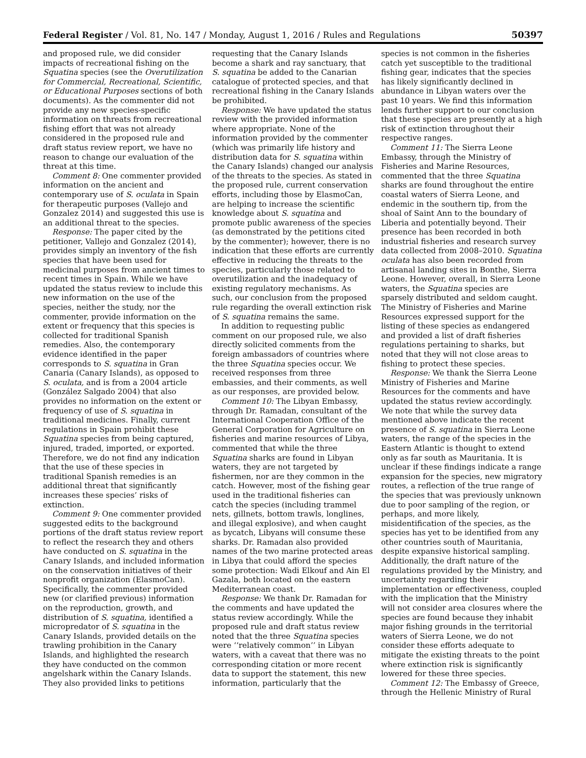Federal Register / Vol. 81, No. 147 / Monday, August 1, 2016 / Rules and Regulations 50397
and proposed rule, we did consider impacts of recreational fishing on the Squatina species (see the Overutilization for Commercial, Recreational, Scientific, or Educational Purposes sections of both documents). As the commenter did not provide any new species-specific information on threats from recreational fishing effort that was not already considered in the proposed rule and draft status review report, we have no reason to change our evaluation of the threat at this time.
Comment 8: One commenter provided information on the ancient and contemporary use of S. oculata in Spain for therapeutic purposes (Vallejo and Gonzalez 2014) and suggested this use is an additional threat to the species.
Response: The paper cited by the petitioner, Vallejo and Gonzalez (2014), provides simply an inventory of the fish species that have been used for medicinal purposes from ancient times to recent times in Spain. While we have updated the status review to include this new information on the use of the species, neither the study, nor the commenter, provide information on the extent or frequency that this species is collected for traditional Spanish remedies. Also, the contemporary evidence identified in the paper corresponds to S. squatina in Gran Canaria (Canary Islands), as opposed to S. oculata, and is from a 2004 article (González Salgado 2004) that also provides no information on the extent or frequency of use of S. squatina in traditional medicines. Finally, current regulations in Spain prohibit these Squatina species from being captured, injured, traded, imported, or exported. Therefore, we do not find any indication that the use of these species in traditional Spanish remedies is an additional threat that significantly increases these species’ risks of extinction.
Comment 9: One commenter provided suggested edits to the background portions of the draft status review report to reflect the research they and others have conducted on S. squatina in the Canary Islands, and included information on the conservation initiatives of their nonprofit organization (ElasmoCan). Specifically, the commenter provided new (or clarified previous) information on the reproduction, growth, and distribution of S. squatina, identified a micropredator of S. squatina in the Canary Islands, provided details on the trawling prohibition in the Canary Islands, and highlighted the research they have conducted on the common angelshark within the Canary Islands. They also provided links to petitions
requesting that the Canary Islands become a shark and ray sanctuary, that S. squatina be added to the Canarian catalogue of protected species, and that recreational fishing in the Canary Islands be prohibited.
Response: We have updated the status review with the provided information where appropriate. None of the information provided by the commenter (which was primarily life history and distribution data for S. squatina within the Canary Islands) changed our analysis of the threats to the species. As stated in the proposed rule, current conservation efforts, including those by ElasmoCan, are helping to increase the scientific knowledge about S. squatina and promote public awareness of the species (as demonstrated by the petitions cited by the commenter); however, there is no indication that these efforts are currently effective in reducing the threats to the species, particularly those related to overutilization and the inadequacy of existing regulatory mechanisms. As such, our conclusion from the proposed rule regarding the overall extinction risk of S. squatina remains the same.
In addition to requesting public comment on our proposed rule, we also directly solicited comments from the foreign ambassadors of countries where the three Squatina species occur. We received responses from three embassies, and their comments, as well as our responses, are provided below.
Comment 10: The Libyan Embassy, through Dr. Ramadan, consultant of the International Cooperation Office of the General Corporation for Agriculture on fisheries and marine resources of Libya, commented that while the three Squatina sharks are found in Libyan waters, they are not targeted by fishermen, nor are they common in the catch. However, most of the fishing gear used in the traditional fisheries can catch the species (including trammel nets, gillnets, bottom trawls, longlines, and illegal explosive), and when caught as bycatch, Libyans will consume these sharks. Dr. Ramadan also provided names of the two marine protected areas in Libya that could afford the species some protection: Wadi Elkouf and Ain El Gazala, both located on the eastern Mediterranean coast.
Response: We thank Dr. Ramadan for the comments and have updated the status review accordingly. While the proposed rule and draft status review noted that the three Squatina species were ‘‘relatively common’’ in Libyan waters, with a caveat that there was no corresponding citation or more recent data to support the statement, this new information, particularly that the
species is not common in the fisheries catch yet susceptible to the traditional fishing gear, indicates that the species has likely significantly declined in abundance in Libyan waters over the past 10 years. We find this information lends further support to our conclusion that these species are presently at a high risk of extinction throughout their respective ranges.
Comment 11: The Sierra Leone Embassy, through the Ministry of Fisheries and Marine Resources, commented that the three Squatina sharks are found throughout the entire coastal waters of Sierra Leone, and endemic in the southern tip, from the shoal of Saint Ann to the boundary of Liberia and potentially beyond. Their presence has been recorded in both industrial fisheries and research survey data collected from 2008–2010. Squatina oculata has also been recorded from artisanal landing sites in Bonthe, Sierra Leone. However, overall, in Sierra Leone waters, the Squatina species are sparsely distributed and seldom caught. The Ministry of Fisheries and Marine Resources expressed support for the listing of these species as endangered and provided a list of draft fisheries regulations pertaining to sharks, but noted that they will not close areas to fishing to protect these species.
Response: We thank the Sierra Leone Ministry of Fisheries and Marine Resources for the comments and have updated the status review accordingly. We note that while the survey data mentioned above indicate the recent presence of S. squatina in Sierra Leone waters, the range of the species in the Eastern Atlantic is thought to extend only as far south as Mauritania. It is unclear if these findings indicate a range expansion for the species, new migratory routes, a reflection of the true range of the species that was previously unknown due to poor sampling of the region, or perhaps, and more likely, misidentification of the species, as the species has yet to be identified from any other countries south of Mauritania, despite expansive historical sampling. Additionally, the draft nature of the regulations provided by the Ministry, and uncertainty regarding their implementation or effectiveness, coupled with the implication that the Ministry will not consider area closures where the species are found because they inhabit major fishing grounds in the territorial waters of Sierra Leone, we do not consider these efforts adequate to mitigate the existing threats to the point where extinction risk is significantly lowered for these three species.
Comment 12: The Embassy of Greece, through the Hellenic Ministry of Rural